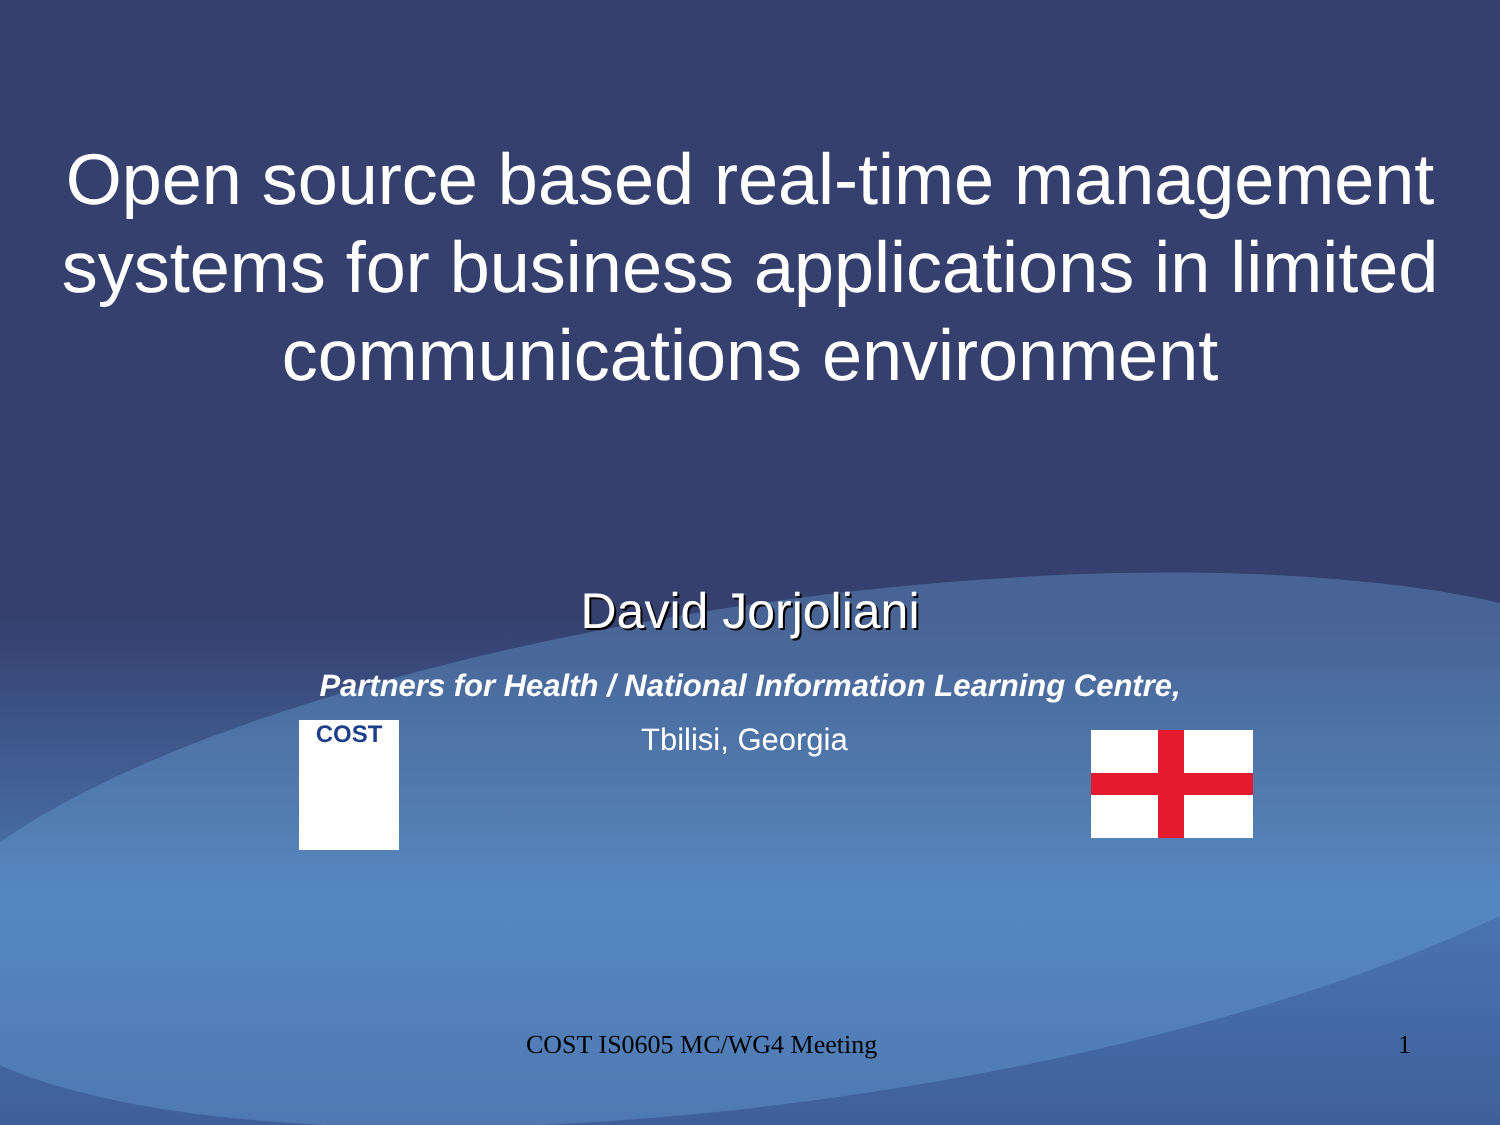Open source based real-time management systems for business applications in limited communications environment
David Jorjoliani
Partners for Health / National Information Learning Centre,
COST
Tbilisi, Georgia
COST IS0605 MC/WG4 Meeting 1